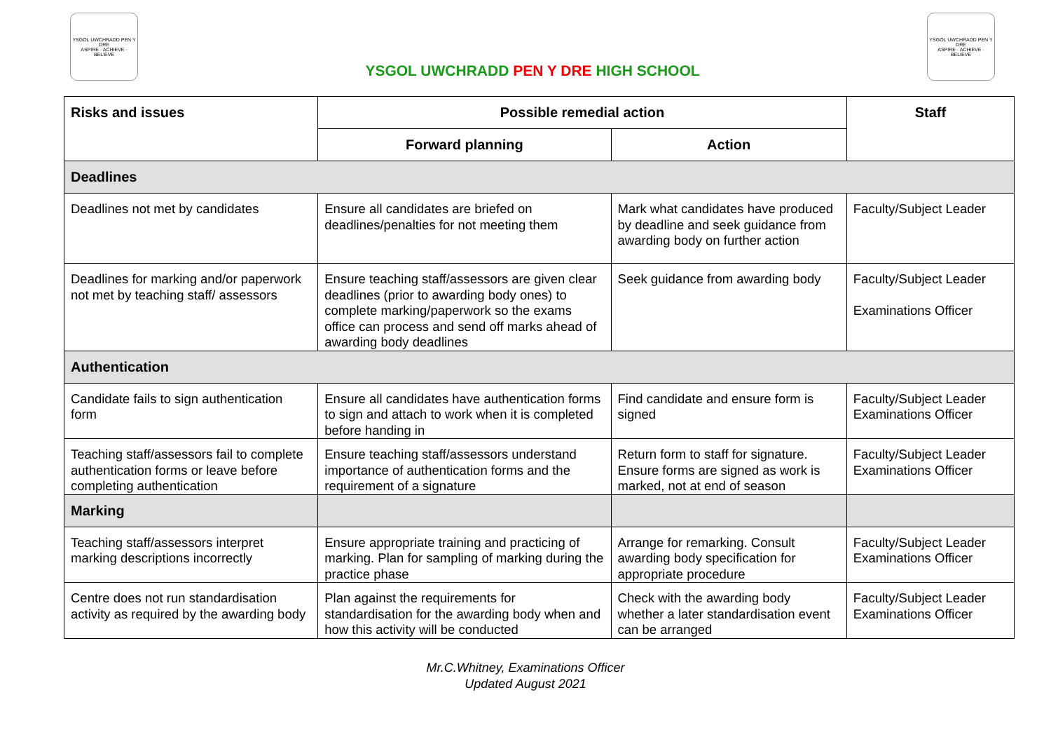YSGOL UWCHRADD PEN Y DRE
ASPIRE · ACHIEVE · BELIEVE
YSGOL UWCHRADD PEN Y DRE HIGH SCHOOL
YSGOL UWCHRADD PEN Y DRE
ASPIRE · ACHIEVE · BELIEVE
| Risks and issues | Possible remedial action | | Staff |
| --- | --- | --- | --- |
| | Forward planning | Action | |
| Deadlines | | | |
| Deadlines not met by candidates | Ensure all candidates are briefed on deadlines/penalties for not meeting them | Mark what candidates have produced by deadline and seek guidance from awarding body on further action | Faculty/Subject Leader |
| Deadlines for marking and/or paperwork not met by teaching staff/ assessors | Ensure teaching staff/assessors are given clear deadlines (prior to awarding body ones) to complete marking/paperwork so the exams office can process and send off marks ahead of awarding body deadlines | Seek guidance from awarding body | Faculty/Subject Leader Examinations Officer |
| Authentication | | | |
| Candidate fails to sign authentication form | Ensure all candidates have authentication forms to sign and attach to work when it is completed before handing in | Find candidate and ensure form is signed | Faculty/Subject Leader Examinations Officer |
| Teaching staff/assessors fail to complete authentication forms or leave before completing authentication | Ensure teaching staff/assessors understand importance of authentication forms and the requirement of a signature | Return form to staff for signature. Ensure forms are signed as work is marked, not at end of season | Faculty/Subject Leader Examinations Officer |
| Marking | | | |
| Teaching staff/assessors interpret marking descriptions incorrectly | Ensure appropriate training and practicing of marking. Plan for sampling of marking during the practice phase | Arrange for remarking. Consult awarding body specification for appropriate procedure | Faculty/Subject Leader Examinations Officer |
| Centre does not run standardisation activity as required by the awarding body | Plan against the requirements for standardisation for the awarding body when and how this activity will be conducted | Check with the awarding body whether a later standardisation event can be arranged | Faculty/Subject Leader Examinations Officer |
Mr.C.Whitney, Examinations Officer
Updated August 2021